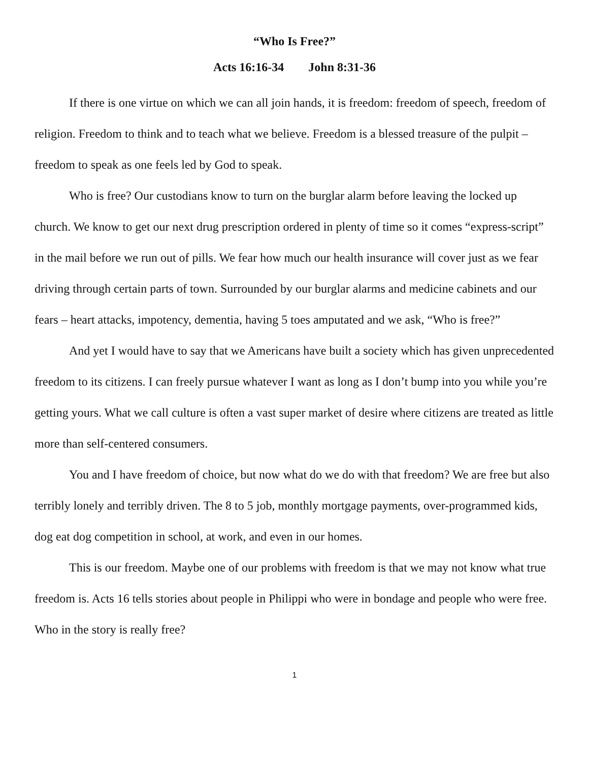“Who Is Free?”
Acts 16:16-34 John 8:31-36
If there is one virtue on which we can all join hands, it is freedom: freedom of speech, freedom of religion. Freedom to think and to teach what we believe. Freedom is a blessed treasure of the pulpit – freedom to speak as one feels led by God to speak.
Who is free? Our custodians know to turn on the burglar alarm before leaving the locked up church. We know to get our next drug prescription ordered in plenty of time so it comes “express-script” in the mail before we run out of pills. We fear how much our health insurance will cover just as we fear driving through certain parts of town. Surrounded by our burglar alarms and medicine cabinets and our fears – heart attacks, impotency, dementia, having 5 toes amputated and we ask, “Who is free?”
And yet I would have to say that we Americans have built a society which has given unprecedented freedom to its citizens. I can freely pursue whatever I want as long as I don’t bump into you while you’re getting yours. What we call culture is often a vast super market of desire where citizens are treated as little more than self-centered consumers.
You and I have freedom of choice, but now what do we do with that freedom? We are free but also terribly lonely and terribly driven. The 8 to 5 job, monthly mortgage payments, over-programmed kids, dog eat dog competition in school, at work, and even in our homes.
This is our freedom. Maybe one of our problems with freedom is that we may not know what true freedom is. Acts 16 tells stories about people in Philippi who were in bondage and people who were free. Who in the story is really free?
1